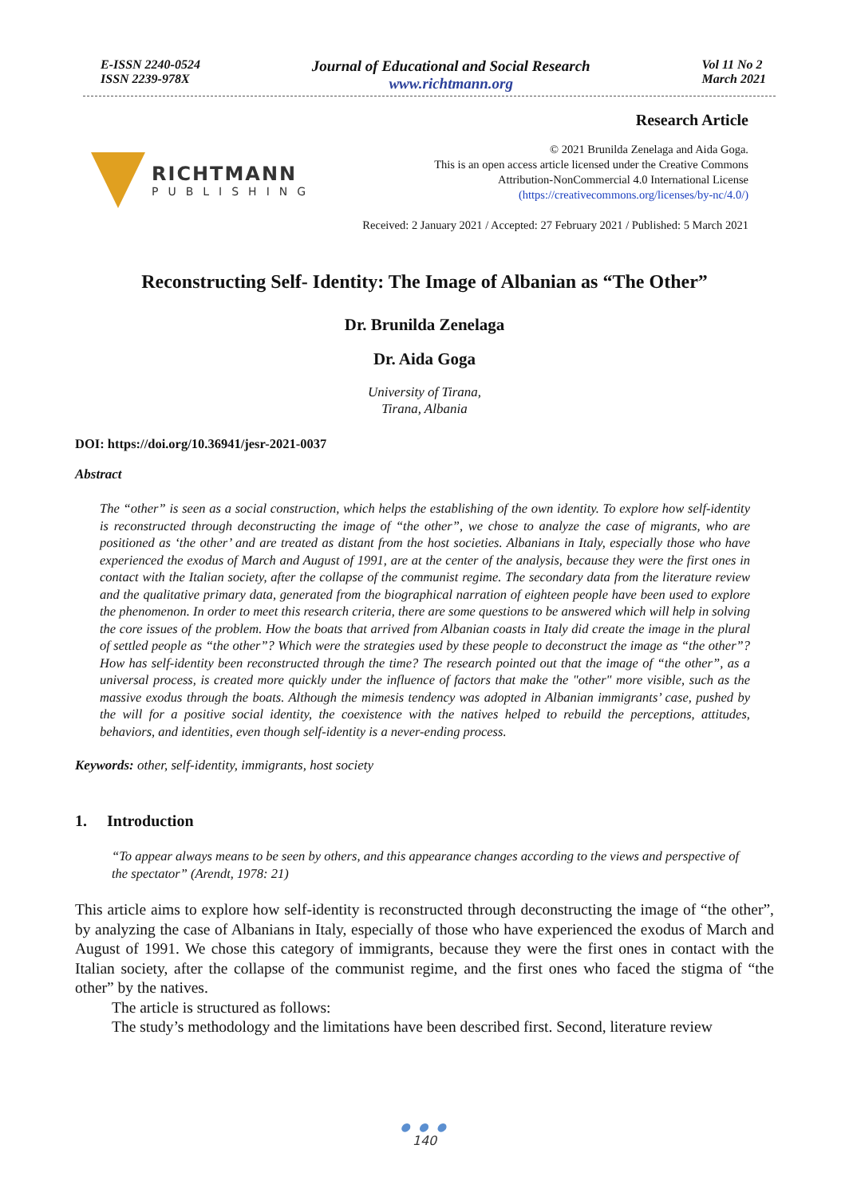E-ISSN 2240-0524
ISSN 2239-978X
Journal of Educational and Social Research
www.richtmann.org
Vol 11 No 2
March 2021
RICHTMANN
PUBLISHING
Research Article
© 2021 Brunilda Zenelaga and Aida Goga.
This is an open access article licensed under the Creative Commons
Attribution-NonCommercial 4.0 International License
(https://creativecommons.org/licenses/by-nc/4.0/)
Received: 2 January 2021 / Accepted: 27 February 2021 / Published: 5 March 2021
Reconstructing Self- Identity: The Image of Albanian as “The Other”
Dr. Brunilda Zenelaga
Dr. Aida Goga
University of Tirana,
Tirana, Albania
DOI: https://doi.org/10.36941/jesr-2021-0037
Abstract
The “other” is seen as a social construction, which helps the establishing of the own identity. To explore how self-identity is reconstructed through deconstructing the image of “the other”, we chose to analyze the case of migrants, who are positioned as ‘the other’ and are treated as distant from the host societies. Albanians in Italy, especially those who have experienced the exodus of March and August of 1991, are at the center of the analysis, because they were the first ones in contact with the Italian society, after the collapse of the communist regime. The secondary data from the literature review and the qualitative primary data, generated from the biographical narration of eighteen people have been used to explore the phenomenon. In order to meet this research criteria, there are some questions to be answered which will help in solving the core issues of the problem. How the boats that arrived from Albanian coasts in Italy did create the image in the plural of settled people as “the other”? Which were the strategies used by these people to deconstruct the image as “the other”? How has self-identity been reconstructed through the time? The research pointed out that the image of “the other”, as a universal process, is created more quickly under the influence of factors that make the "other" more visible, such as the massive exodus through the boats. Although the mimesis tendency was adopted in Albanian immigrants’ case, pushed by the will for a positive social identity, the coexistence with the natives helped to rebuild the perceptions, attitudes, behaviors, and identities, even though self-identity is a never-ending process.
Keywords: other, self-identity, immigrants, host society
1. Introduction
“To appear always means to be seen by others, and this appearance changes according to the views and perspective of the spectator” (Arendt, 1978: 21)
This article aims to explore how self-identity is reconstructed through deconstructing the image of “the other”, by analyzing the case of Albanians in Italy, especially of those who have experienced the exodus of March and August of 1991. We chose this category of immigrants, because they were the first ones in contact with the Italian society, after the collapse of the communist regime, and the first ones who faced the stigma of “the other” by the natives.
The article is structured as follows:
The study’s methodology and the limitations have been described first. Second, literature review
● ● ●
140